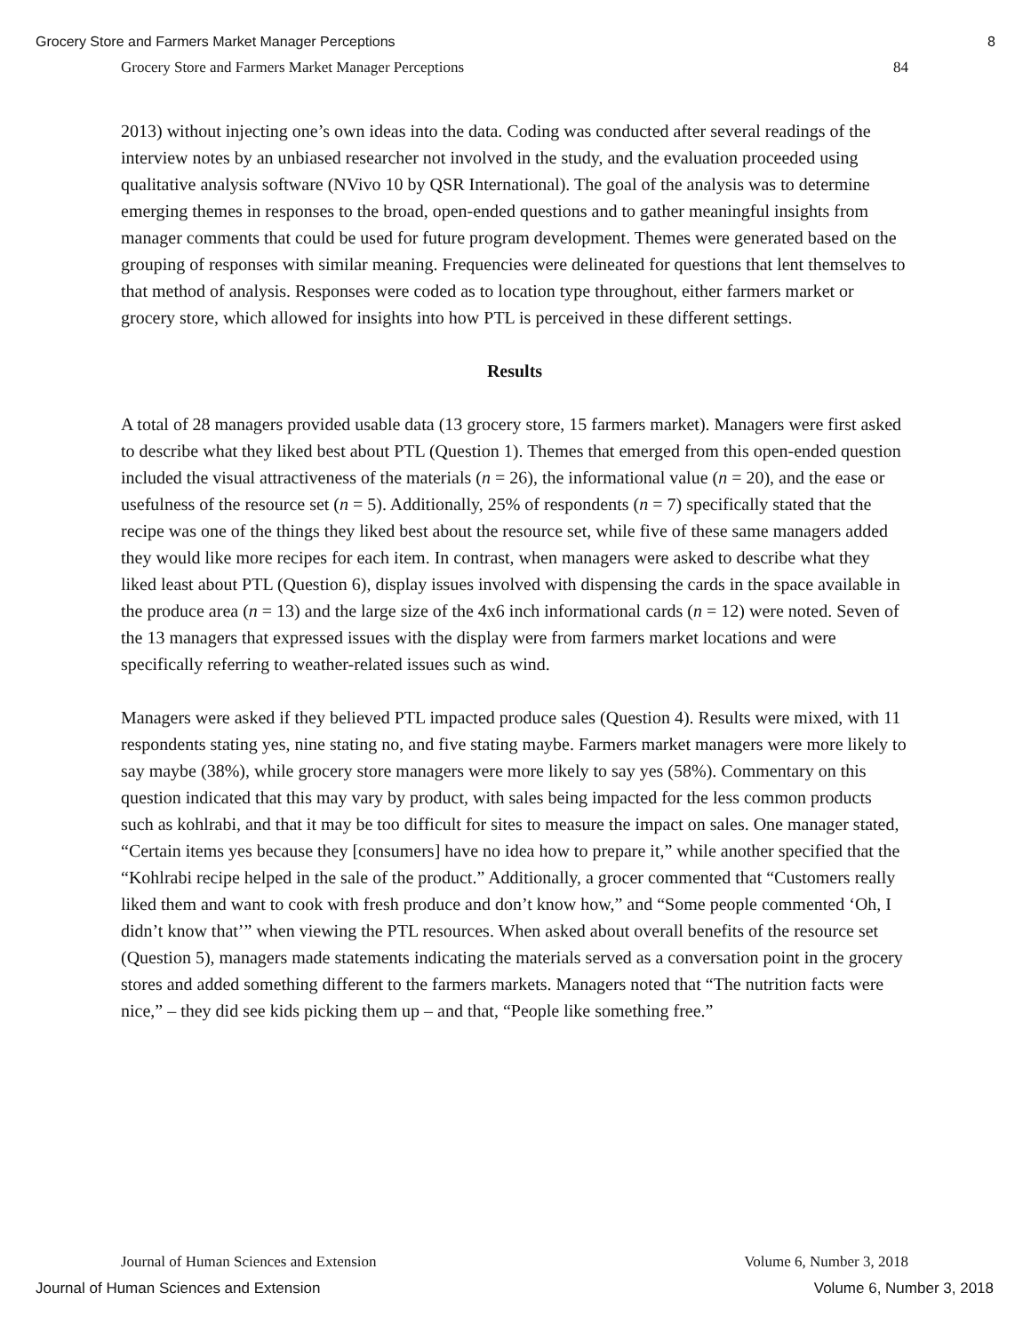Grocery Store and Farmers Market Manager Perceptions 8
Grocery Store and Farmers Market Manager Perceptions 84
2013) without injecting one’s own ideas into the data. Coding was conducted after several readings of the interview notes by an unbiased researcher not involved in the study, and the evaluation proceeded using qualitative analysis software (NVivo 10 by QSR International). The goal of the analysis was to determine emerging themes in responses to the broad, open-ended questions and to gather meaningful insights from manager comments that could be used for future program development. Themes were generated based on the grouping of responses with similar meaning. Frequencies were delineated for questions that lent themselves to that method of analysis. Responses were coded as to location type throughout, either farmers market or grocery store, which allowed for insights into how PTL is perceived in these different settings.
Results
A total of 28 managers provided usable data (13 grocery store, 15 farmers market). Managers were first asked to describe what they liked best about PTL (Question 1). Themes that emerged from this open-ended question included the visual attractiveness of the materials (n = 26), the informational value (n = 20), and the ease or usefulness of the resource set (n = 5). Additionally, 25% of respondents (n = 7) specifically stated that the recipe was one of the things they liked best about the resource set, while five of these same managers added they would like more recipes for each item. In contrast, when managers were asked to describe what they liked least about PTL (Question 6), display issues involved with dispensing the cards in the space available in the produce area (n = 13) and the large size of the 4x6 inch informational cards (n = 12) were noted. Seven of the 13 managers that expressed issues with the display were from farmers market locations and were specifically referring to weather-related issues such as wind.
Managers were asked if they believed PTL impacted produce sales (Question 4). Results were mixed, with 11 respondents stating yes, nine stating no, and five stating maybe. Farmers market managers were more likely to say maybe (38%), while grocery store managers were more likely to say yes (58%). Commentary on this question indicated that this may vary by product, with sales being impacted for the less common products such as kohlrabi, and that it may be too difficult for sites to measure the impact on sales. One manager stated, “Certain items yes because they [consumers] have no idea how to prepare it,” while another specified that the “Kohlrabi recipe helped in the sale of the product.” Additionally, a grocer commented that “Customers really liked them and want to cook with fresh produce and don’t know how,” and “Some people commented ‘Oh, I didn’t know that’” when viewing the PTL resources. When asked about overall benefits of the resource set (Question 5), managers made statements indicating the materials served as a conversation point in the grocery stores and added something different to the farmers markets. Managers noted that “The nutrition facts were nice,” – they did see kids picking them up – and that, “People like something free.”
Journal of Human Sciences and Extension Volume 6, Number 3, 2018
Journal of Human Sciences and Extension Volume 6, Number 3, 2018